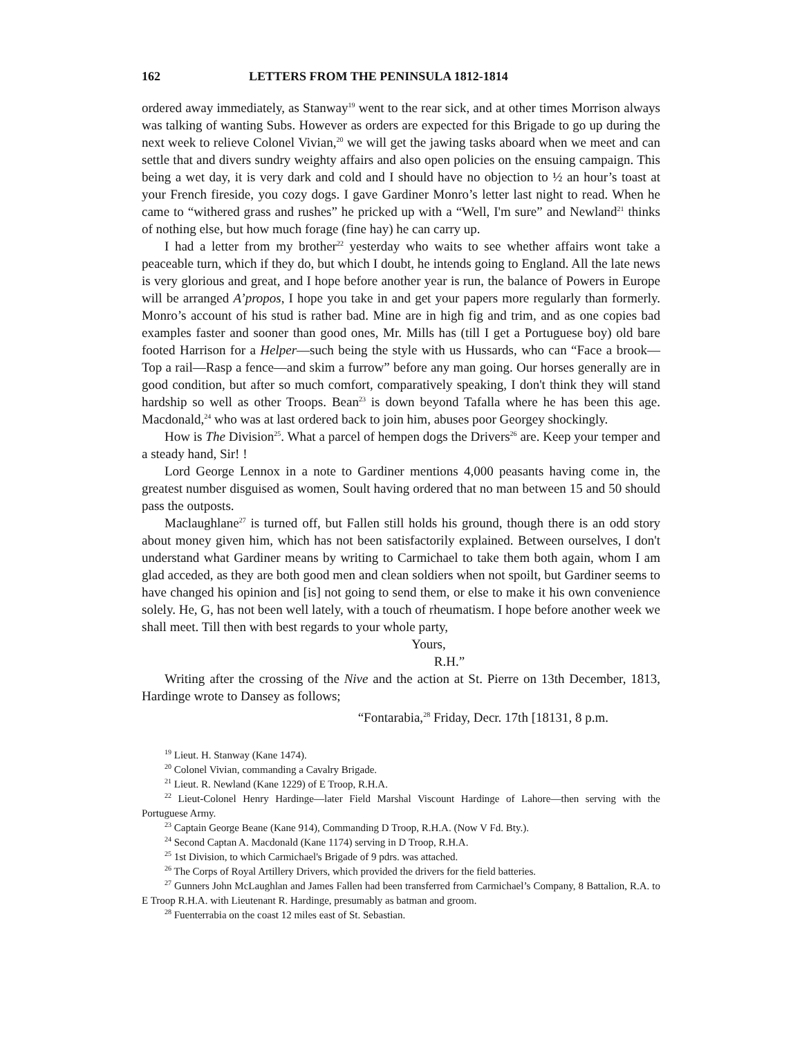162 LETTERS FROM THE PENINSULA 1812-1814
ordered away immediately, as Stanway<sup>19</sup> went to the rear sick, and at other times Morrison always was talking of wanting Subs. However as orders are expected for this Brigade to go up during the next week to relieve Colonel Vivian,<sup>20</sup> we will get the jawing tasks aboard when we meet and can settle that and divers sundry weighty affairs and also open policies on the ensuing campaign. This being a wet day, it is very dark and cold and I should have no objection to ½ an hour’s toast at your French fireside, you cozy dogs. I gave Gardiner Monro’s letter last night to read. When he came to “withered grass and rushes” he pricked up with a “Well, I'm sure” and Newland<sup>21</sup> thinks of nothing else, but how much forage (fine hay) he can carry up.
I had a letter from my brother<sup>22</sup> yesterday who waits to see whether affairs wont take a peaceable turn, which if they do, but which I doubt, he intends going to England. All the late news is very glorious and great, and I hope before another year is run, the balance of Powers in Europe will be arranged A’propos, I hope you take in and get your papers more regularly than formerly. Monro’s account of his stud is rather bad. Mine are in high fig and trim, and as one copies bad examples faster and sooner than good ones, Mr. Mills has (till I get a Portuguese boy) old bare footed Harrison for a Helper—such being the style with us Hussards, who can “Face a brook—Top a rail—Rasp a fence—and skim a furrow” before any man going. Our horses generally are in good condition, but after so much comfort, comparatively speaking, I don't think they will stand hardship so well as other Troops. Bean<sup>23</sup> is down beyond Tafalla where he has been this age. Macdonald,<sup>24</sup> who was at last ordered back to join him, abuses poor Georgey shockingly.
How is The Division<sup>25</sup>. What a parcel of hempen dogs the Drivers<sup>26</sup> are. Keep your temper and a steady hand, Sir! !
Lord George Lennox in a note to Gardiner mentions 4,000 peasants having come in, the greatest number disguised as women, Soult having ordered that no man between 15 and 50 should pass the outposts.
Maclaughlane<sup>27</sup> is turned off, but Fallen still holds his ground, though there is an odd story about money given him, which has not been satisfactorily explained. Between ourselves, I don't understand what Gardiner means by writing to Carmichael to take them both again, whom I am glad acceded, as they are both good men and clean soldiers when not spoilt, but Gardiner seems to have changed his opinion and [is] not going to send them, or else to make it his own convenience solely. He, G, has not been well lately, with a touch of rheumatism. I hope before another week we shall meet. Till then with best regards to your whole party,
Yours,
R.H.”
Writing after the crossing of the Nive and the action at St. Pierre on 13th December, 1813, Hardinge wrote to Dansey as follows;
“Fontarabia,<sup>28</sup> Friday, Decr. 17th [18131, 8 p.m.
<sup>19</sup> Lieut. H. Stanway (Kane 1474).
<sup>20</sup> Colonel Vivian, commanding a Cavalry Brigade.
<sup>21</sup> Lieut. R. Newland (Kane 1229) of E Troop, R.H.A.
<sup>22</sup> Lieut-Colonel Henry Hardinge—later Field Marshal Viscount Hardinge of Lahore—then serving with the Portuguese Army.
<sup>23</sup> Captain George Beane (Kane 914), Commanding D Troop, R.H.A. (Now V Fd. Bty.).
<sup>24</sup> Second Captan A. Macdonald (Kane 1174) serving in D Troop, R.H.A.
<sup>25</sup> 1st Division, to which Carmichael's Brigade of 9 pdrs. was attached.
<sup>26</sup> The Corps of Royal Artillery Drivers, which provided the drivers for the field batteries.
<sup>27</sup> Gunners John McLaughlan and James Fallen had been transferred from Carmichael’s Company, 8 Battalion, R.A. to E Troop R.H.A. with Lieutenant R. Hardinge, presumably as batman and groom.
<sup>28</sup> Fuenterrabia on the coast 12 miles east of St. Sebastian.